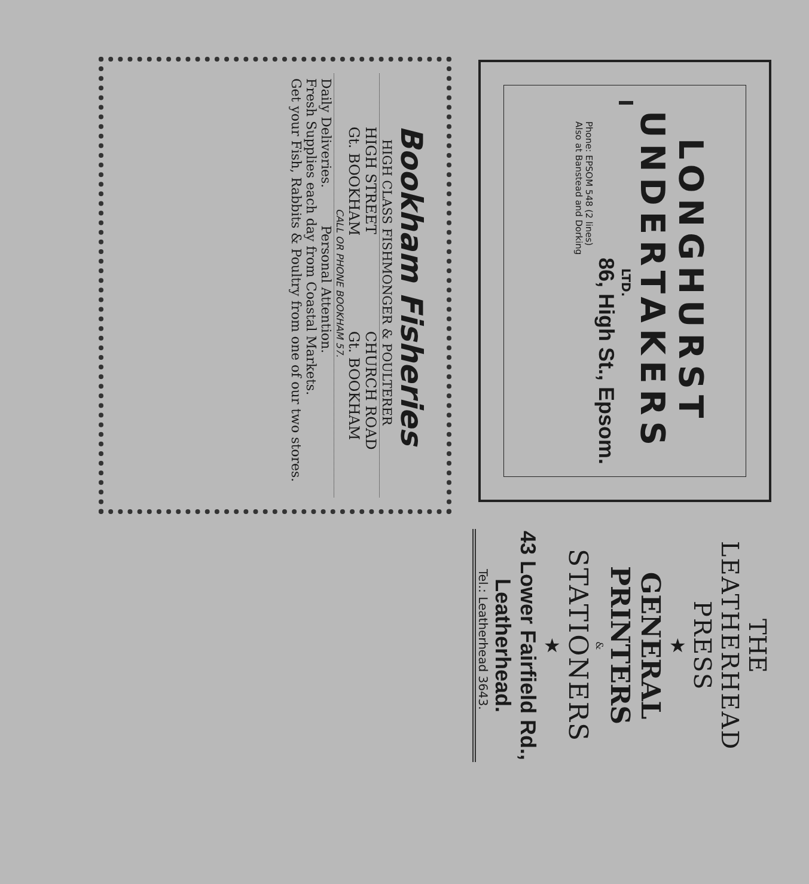LONGHURST
UNDERTAKERS
LTD.
86, High St., Epsom.
Phone: EPSOM 548 (2 lines)
Also at Banstead and Dorking
Bookham Fisheries
HIGH CLASS FISHMONGER & POULTERER
HIGH STREET
Gt. BOOKHAM
CHURCH ROAD
Gt. BOOKHAM
CALL OR PHONE BOOKHAM 57.
Daily Deliveries. Personal Attention.
Fresh Supplies each day from Coastal Markets.
Get your Fish, Rabbits & Poultry from one of our two stores.
THE
LEATHERHEAD
PRESS
★
GENERAL
PRINTERS
&
STATIONERS
★
43 Lower Fairfield Rd.,
Leatherhead.
Tel.: Leatherhead 3643.